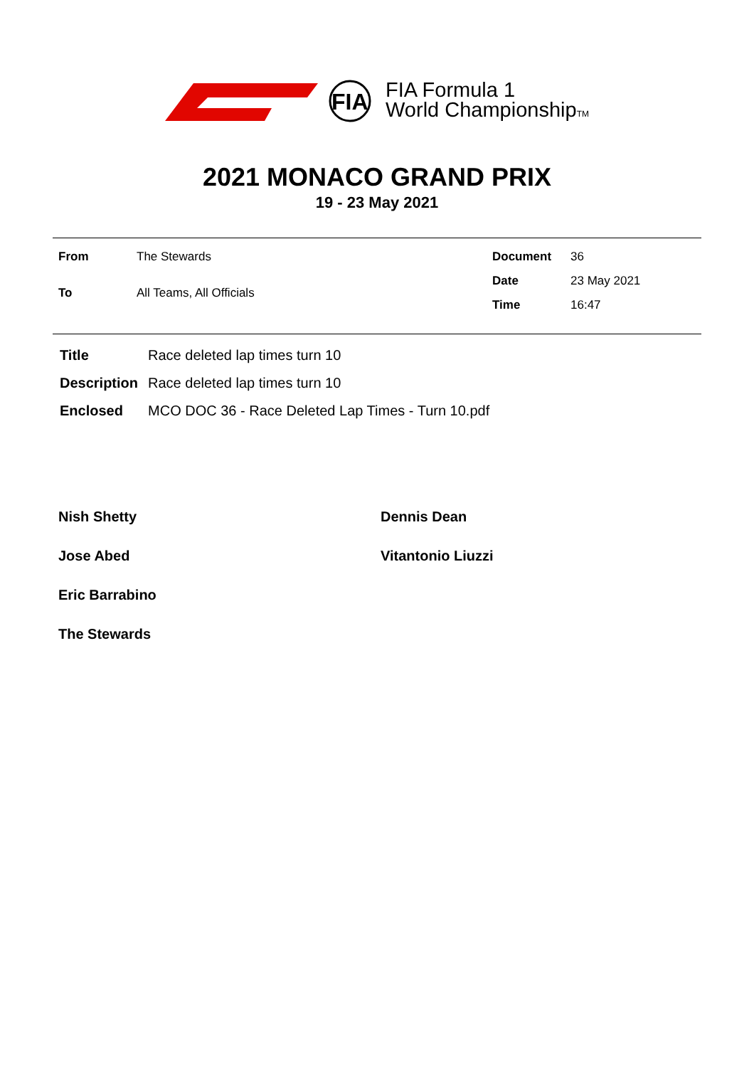FIA
FIA Formula 1
World ChampionshipTM
2021 MONACO GRAND PRIX
19 - 23 May 2021
| From | The Stewards |
| To | All Teams, All Officials |
| Document | 36 |
| Date | 23 May 2021 |
| Time | 16:47 |
| Title | Race deleted lap times turn 10 |
| Description | Race deleted lap times turn 10 |
| Enclosed | MCO DOC 36 - Race Deleted Lap Times - Turn 10.pdf |
Nish Shetty
Dennis Dean
Jose Abed
Vitantonio Liuzzi
Eric Barrabino
The Stewards